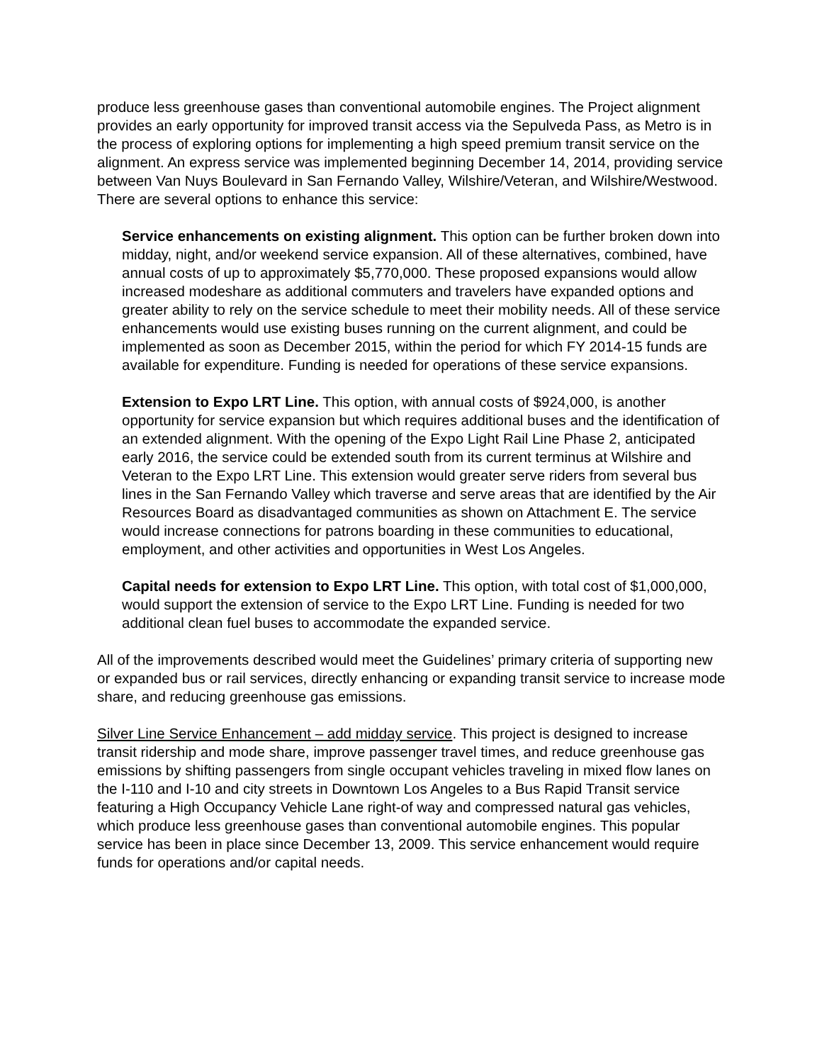produce less greenhouse gases than conventional automobile engines. The Project alignment provides an early opportunity for improved transit access via the Sepulveda Pass, as Metro is in the process of exploring options for implementing a high speed premium transit service on the alignment. An express service was implemented beginning December 14, 2014, providing service between Van Nuys Boulevard in San Fernando Valley, Wilshire/Veteran, and Wilshire/Westwood. There are several options to enhance this service:
Service enhancements on existing alignment. This option can be further broken down into midday, night, and/or weekend service expansion. All of these alternatives, combined, have annual costs of up to approximately $5,770,000. These proposed expansions would allow increased modeshare as additional commuters and travelers have expanded options and greater ability to rely on the service schedule to meet their mobility needs. All of these service enhancements would use existing buses running on the current alignment, and could be implemented as soon as December 2015, within the period for which FY 2014-15 funds are available for expenditure. Funding is needed for operations of these service expansions.
Extension to Expo LRT Line. This option, with annual costs of $924,000, is another opportunity for service expansion but which requires additional buses and the identification of an extended alignment. With the opening of the Expo Light Rail Line Phase 2, anticipated early 2016, the service could be extended south from its current terminus at Wilshire and Veteran to the Expo LRT Line. This extension would greater serve riders from several bus lines in the San Fernando Valley which traverse and serve areas that are identified by the Air Resources Board as disadvantaged communities as shown on Attachment E. The service would increase connections for patrons boarding in these communities to educational, employment, and other activities and opportunities in West Los Angeles.
Capital needs for extension to Expo LRT Line. This option, with total cost of $1,000,000, would support the extension of service to the Expo LRT Line. Funding is needed for two additional clean fuel buses to accommodate the expanded service.
All of the improvements described would meet the Guidelines’ primary criteria of supporting new or expanded bus or rail services, directly enhancing or expanding transit service to increase mode share, and reducing greenhouse gas emissions.
Silver Line Service Enhancement – add midday service. This project is designed to increase transit ridership and mode share, improve passenger travel times, and reduce greenhouse gas emissions by shifting passengers from single occupant vehicles traveling in mixed flow lanes on the I-110 and I-10 and city streets in Downtown Los Angeles to a Bus Rapid Transit service featuring a High Occupancy Vehicle Lane right-of way and compressed natural gas vehicles, which produce less greenhouse gases than conventional automobile engines. This popular service has been in place since December 13, 2009. This service enhancement would require funds for operations and/or capital needs.